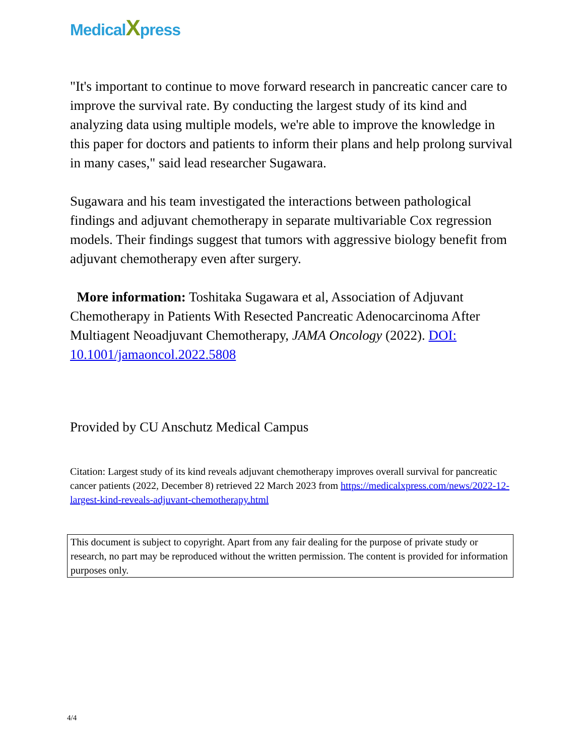MedicalXpress
"It's important to continue to move forward research in pancreatic cancer care to improve the survival rate. By conducting the largest study of its kind and analyzing data using multiple models, we're able to improve the knowledge in this paper for doctors and patients to inform their plans and help prolong survival in many cases," said lead researcher Sugawara.
Sugawara and his team investigated the interactions between pathological findings and adjuvant chemotherapy in separate multivariable Cox regression models. Their findings suggest that tumors with aggressive biology benefit from adjuvant chemotherapy even after surgery.
More information: Toshitaka Sugawara et al, Association of Adjuvant Chemotherapy in Patients With Resected Pancreatic Adenocarcinoma After Multiagent Neoadjuvant Chemotherapy, JAMA Oncology (2022). DOI: 10.1001/jamaoncol.2022.5808
Provided by CU Anschutz Medical Campus
Citation: Largest study of its kind reveals adjuvant chemotherapy improves overall survival for pancreatic cancer patients (2022, December 8) retrieved 22 March 2023 from https://medicalxpress.com/news/2022-12-largest-kind-reveals-adjuvant-chemotherapy.html
This document is subject to copyright. Apart from any fair dealing for the purpose of private study or research, no part may be reproduced without the written permission. The content is provided for information purposes only.
4/4